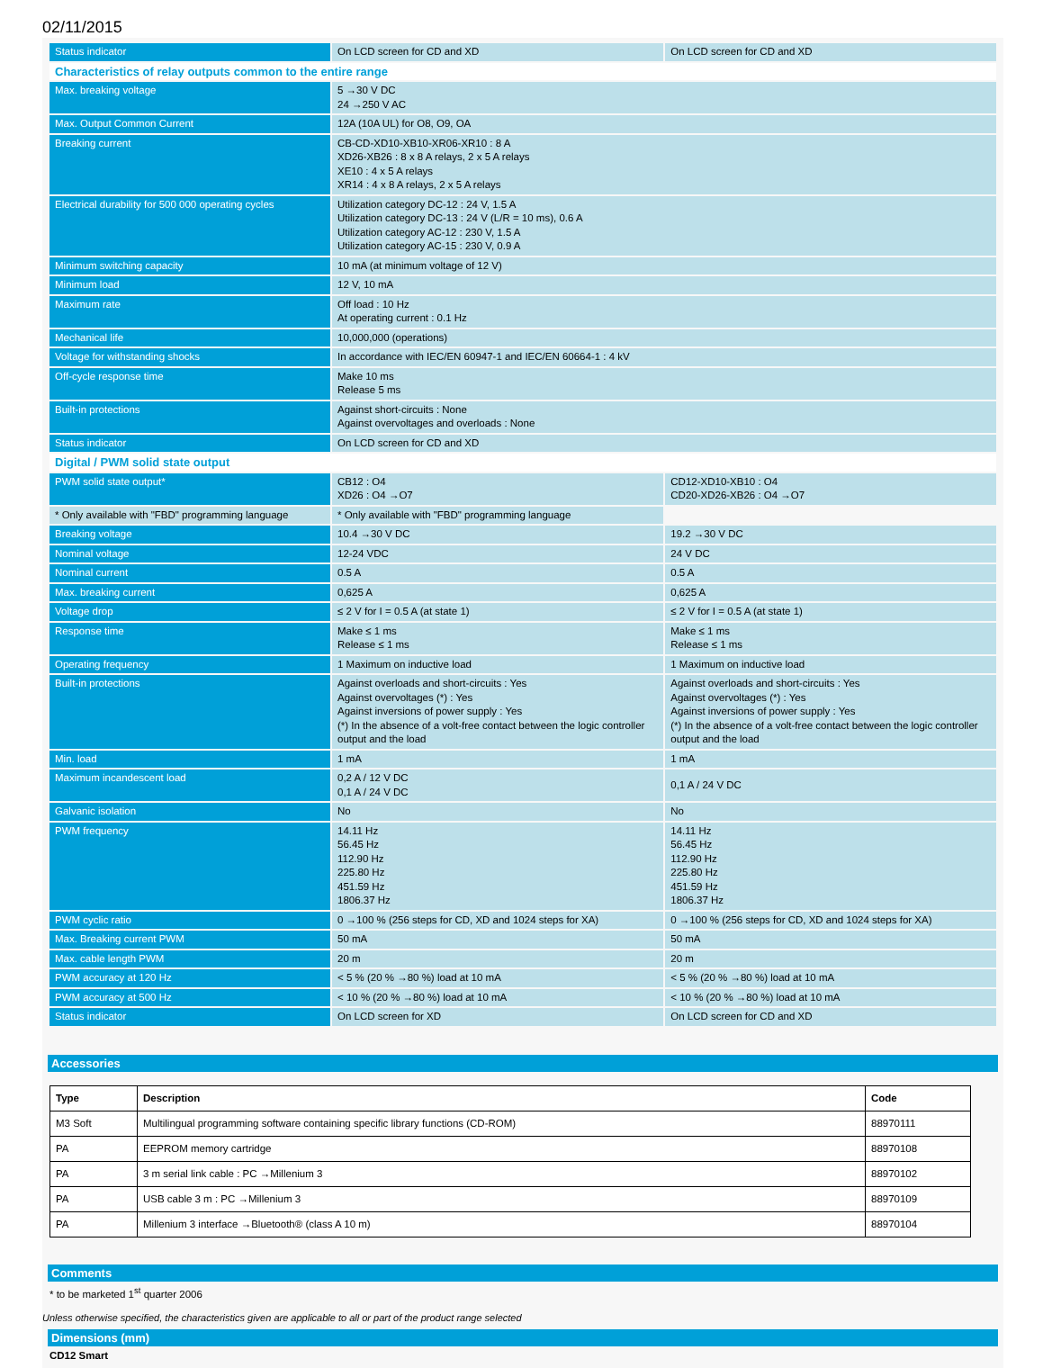02/11/2015
| Status indicator | On LCD screen for CD and XD | On LCD screen for CD and XD |
| Characteristics of relay outputs common to the entire range | | |
| Max. breaking voltage | 5 →30 V DC 24 →250 V AC | |
| Max. Output Common Current | 12A (10A UL) for O8, O9, OA | |
| Breaking current | CB-CD-XD10-XB10-XR06-XR10 : 8 A XD26-XB26 : 8 x 8 A relays, 2 x 5 A relays XE10 : 4 x 5 A relays XR14 : 4 x 8 A relays, 2 x 5 A relays | |
| Electrical durability for 500 000 operating cycles | Utilization category DC-12 : 24 V, 1.5 A Utilization category DC-13 : 24 V (L/R = 10 ms), 0.6 A Utilization category AC-12 : 230 V, 1.5 A Utilization category AC-15 : 230 V, 0.9 A | |
| Minimum switching capacity | 10 mA (at minimum voltage of 12 V) | |
| Minimum load | 12 V, 10 mA | |
| Maximum rate | Off load : 10 Hz At operating current : 0.1 Hz | |
| Mechanical life | 10,000,000 (operations) | |
| Voltage for withstanding shocks | In accordance with IEC/EN 60947-1 and IEC/EN 60664-1 : 4 kV | |
| Off-cycle response time | Make 10 ms Release 5 ms | |
| Built-in protections | Against short-circuits : None Against overvoltages and overloads : None | |
| Status indicator | On LCD screen for CD and XD | |
| Digital / PWM solid state output | | |
| PWM solid state output* | CB12 : O4 XD26 : O4 →O7 | CD12-XD10-XB10 : O4 CD20-XD26-XB26 : O4 →O7 |
| * Only available with "FBD" programming language | * Only available with "FBD" programming language | |
| Breaking voltage | 10.4 →30 V DC | 19.2 →30 V DC |
| Nominal voltage | 12-24 VDC | 24 V DC |
| Nominal current | 0.5 A | 0.5 A |
| Max. breaking current | 0,625 A | 0,625 A |
| Voltage drop | ≤ 2 V for I = 0.5 A (at state 1) | ≤ 2 V for I = 0.5 A (at state 1) |
| Response time | Make ≤ 1 ms Release ≤ 1 ms | Make ≤ 1 ms Release ≤ 1 ms |
| Operating frequency | 1 Maximum on inductive load | 1 Maximum on inductive load |
| Built-in protections | Against overloads and short-circuits : Yes Against overvoltages (*) : Yes Against inversions of power supply : Yes (*) In the absence of a volt-free contact between the logic controller output and the load | Against overloads and short-circuits : Yes Against overvoltages (*) : Yes Against inversions of power supply : Yes (*) In the absence of a volt-free contact between the logic controller output and the load |
| Min. load | 1 mA | 1 mA |
| Maximum incandescent load | 0,2 A / 12 V DC 0,1 A / 24 V DC | 0,1 A / 24 V DC |
| Galvanic isolation | No | No |
| PWM frequency | 14.11 Hz 56.45 Hz 112.90 Hz 225.80 Hz 451.59 Hz 1806.37 Hz | 14.11 Hz 56.45 Hz 112.90 Hz 225.80 Hz 451.59 Hz 1806.37 Hz |
| PWM cyclic ratio | 0 →100 % (256 steps for CD, XD and 1024 steps for XA) | 0 →100 % (256 steps for CD, XD and 1024 steps for XA) |
| Max. Breaking current PWM | 50 mA | 50 mA |
| Max. cable length PWM | 20 m | 20 m |
| PWM accuracy at 120 Hz | < 5 % (20 % →80 %) load at 10 mA | < 5 % (20 % →80 %) load at 10 mA |
| PWM accuracy at 500 Hz | < 10 % (20 % →80 %) load at 10 mA | < 10 % (20 % →80 %) load at 10 mA |
| Status indicator | On LCD screen for XD | On LCD screen for CD and XD |
Accessories
| Type | Description | Code |
| --- | --- | --- |
| M3 Soft | Multilingual programming software containing specific library functions (CD-ROM) | 88970111 |
| PA | EEPROM memory cartridge | 88970108 |
| PA | 3 m serial link cable : PC →Millenium 3 | 88970102 |
| PA | USB cable 3 m : PC →Millenium 3 | 88970109 |
| PA | Millenium 3 interface →Bluetooth® (class A 10 m) | 88970104 |
Comments
* to be marketed 1<sup>st</sup> quarter 2006
Dimensions (mm)
CD12 Smart
Unless otherwise specified, the characteristics given are applicable to all or part of the product range selected